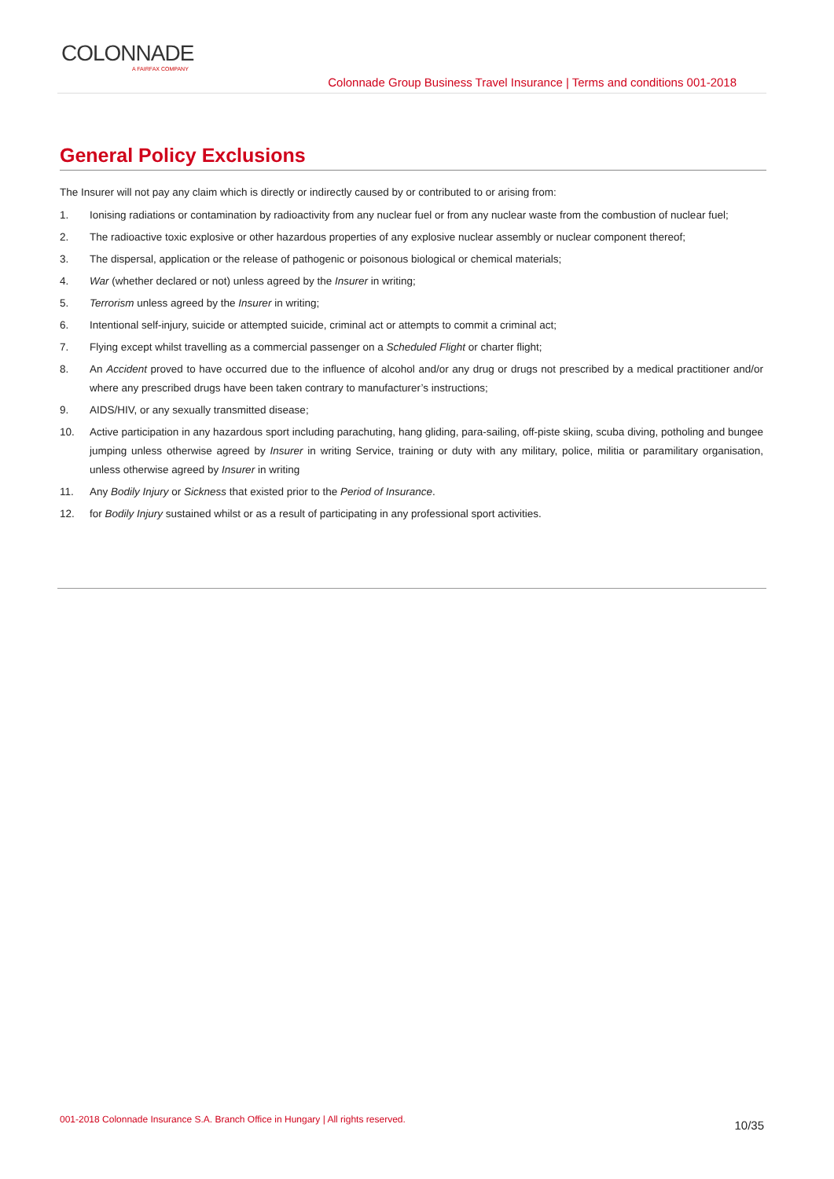COLONNADE
A FAIRFAX COMPANY
Colonnade Group Business Travel Insurance | Terms and conditions 001-2018
General Policy Exclusions
The Insurer will not pay any claim which is directly or indirectly caused by or contributed to or arising from:
1. Ionising radiations or contamination by radioactivity from any nuclear fuel or from any nuclear waste from the combustion of nuclear fuel;
2. The radioactive toxic explosive or other hazardous properties of any explosive nuclear assembly or nuclear component thereof;
3. The dispersal, application or the release of pathogenic or poisonous biological or chemical materials;
4. War (whether declared or not) unless agreed by the Insurer in writing;
5. Terrorism unless agreed by the Insurer in writing;
6. Intentional self-injury, suicide or attempted suicide, criminal act or attempts to commit a criminal act;
7. Flying except whilst travelling as a commercial passenger on a Scheduled Flight or charter flight;
8. An Accident proved to have occurred due to the influence of alcohol and/or any drug or drugs not prescribed by a medical practitioner and/or where any prescribed drugs have been taken contrary to manufacturer’s instructions;
9. AIDS/HIV, or any sexually transmitted disease;
10. Active participation in any hazardous sport including parachuting, hang gliding, para-sailing, off-piste skiing, scuba diving, potholing and bungee jumping unless otherwise agreed by Insurer in writing Service, training or duty with any military, police, militia or paramilitary organisation, unless otherwise agreed by Insurer in writing
11. Any Bodily Injury or Sickness that existed prior to the Period of Insurance.
12. for Bodily Injury sustained whilst or as a result of participating in any professional sport activities.
001-2018 Colonnade Insurance S.A. Branch Office in Hungary | All rights reserved. 10/35